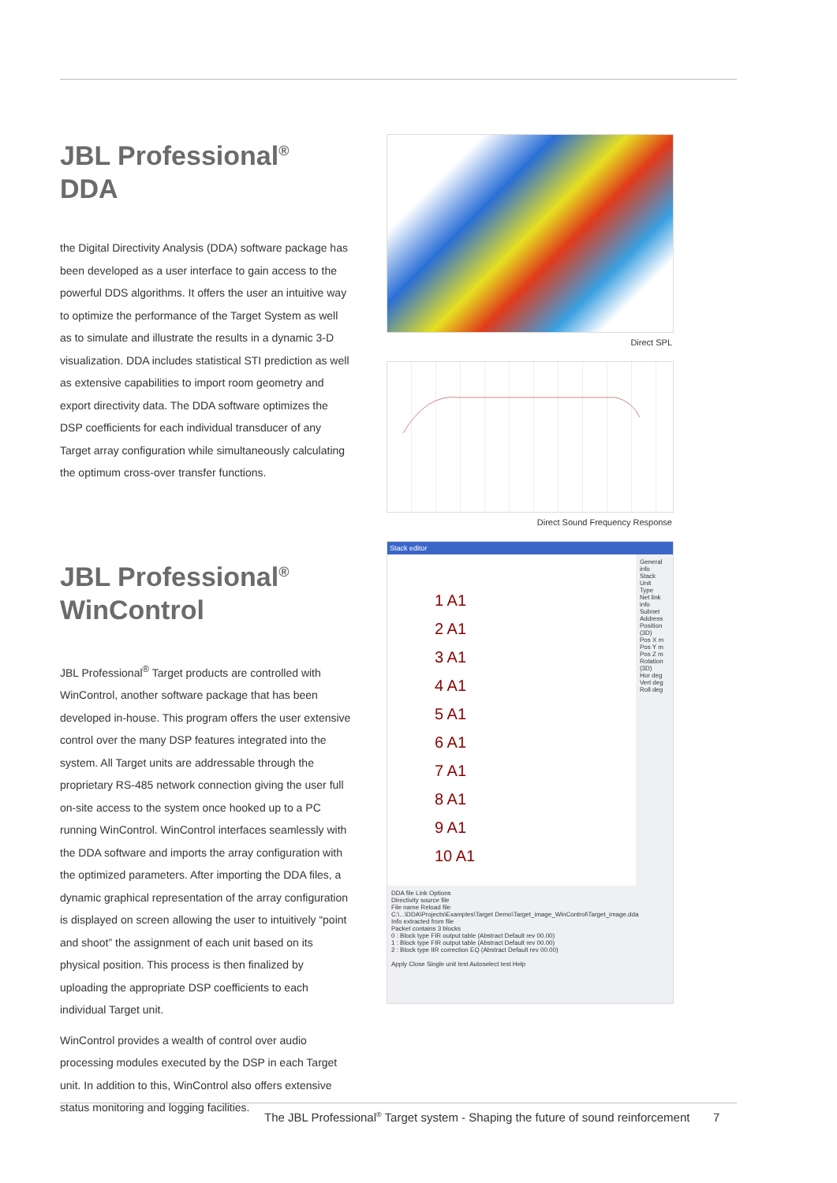JBL Professional<sup>®</sup> DDA
the Digital Directivity Analysis (DDA) software package has been developed as a user interface to gain access to the powerful DDS algorithms. It offers the user an intuitive way to optimize the performance of the Target System as well as to simulate and illustrate the results in a dynamic 3-D visualization. DDA includes statistical STI prediction as well as extensive capabilities to import room geometry and export directivity data. The DDA software optimizes the DSP coefficients for each individual transducer of any Target array configuration while simultaneously calculating the optimum cross-over transfer functions.
JBL Professional<sup>®</sup>
WinControl
JBL Professional<sup>®</sup> Target products are controlled with WinControl, another software package that has been developed in-house. This program offers the user extensive control over the many DSP features integrated into the system. All Target units are addressable through the proprietary RS-485 network connection giving the user full on-site access to the system once hooked up to a PC running WinControl. WinControl interfaces seamlessly with the DDA software and imports the array configuration with the optimized parameters. After importing the DDA files, a dynamic graphical representation of the array configuration is displayed on screen allowing the user to intuitively “point and shoot” the assignment of each unit based on its physical position. This process is then finalized by uploading the appropriate DSP coefficients to each individual Target unit.
WinControl provides a wealth of control over audio processing modules executed by the DSP in each Target unit. In addition to this, WinControl also offers extensive status monitoring and logging facilities.
Direct SPL
Direct Sound Frequency Response
Stack editor
1 A1
2 A1
3 A1
4 A1
5 A1
6 A1
7 A1
8 A1
9 A1
10 A1
General info
Stack
Unit
Type
Net link info
Subnet
Address
Position (3D)
Pos X m
Pos Y m
Pos Z m
Rotation (3D)
Hor deg
Vert deg
Roll deg
DDA file Link Options
Directivity source file
File name Reload file
C:\...\DDA\Projects\Examples\Target Demo\Target_image_WinControl\Target_image.dda
Info extracted from file
Packet contains 3 blocks
0 : Block type FIR output table (Abstract Default rev 00.00)
1 : Block type FIR output table (Abstract Default rev 00.00)
2 : Block type IIR correction EQ (Abstract Default rev 00.00)
Apply Close Single unit test Autoselect test Help
The JBL Professional<sup>®</sup> Target system - Shaping the future of sound reinforcement
7